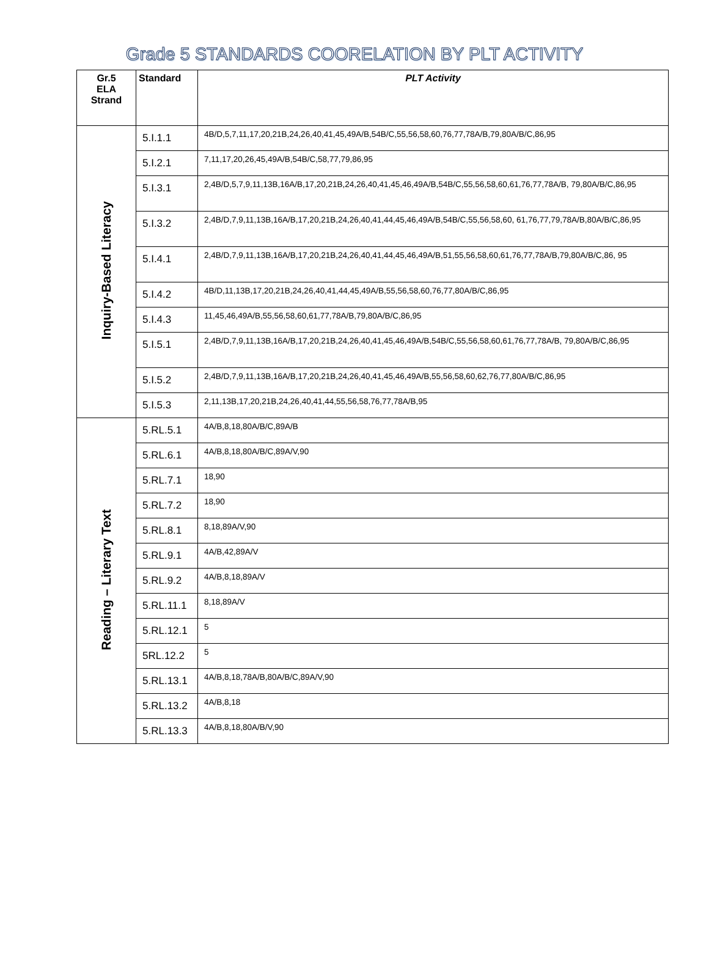Grade 5 STANDARDS COORELATION BY PLT ACTIVITY
| Gr.5 ELA Strand | Standard | PLT Activity |
| --- | --- | --- |
| Inquiry-Based Literacy | 5.I.1.1 | 4B/D,5,7,11,17,20,21B,24,26,40,41,45,49A/B,54B/C,55,56,58,60,76,77,78A/B,79,80A/B/C,86,95 |
| | 5.I.2.1 | 7,11,17,20,26,45,49A/B,54B/C,58,77,79,86,95 |
| | 5.I.3.1 | 2,4B/D,5,7,9,11,13B,16A/B,17,20,21B,24,26,40,41,45,46,49A/B,54B/C,55,56,58,60,61,76,77,78A/B, 79,80A/B/C,86,95 |
| | 5.I.3.2 | 2,4B/D,7,9,11,13B,16A/B,17,20,21B,24,26,40,41,44,45,46,49A/B,54B/C,55,56,58,60, 61,76,77,79,78A/B,80A/B/C,86,95 |
| | 5.I.4.1 | 2,4B/D,7,9,11,13B,16A/B,17,20,21B,24,26,40,41,44,45,46,49A/B,51,55,56,58,60,61,76,77,78A/B,79,80A/B/C,86, 95 |
| | 5.I.4.2 | 4B/D,11,13B,17,20,21B,24,26,40,41,44,45,49A/B,55,56,58,60,76,77,80A/B/C,86,95 |
| | 5.I.4.3 | 11,45,46,49A/B,55,56,58,60,61,77,78A/B,79,80A/B/C,86,95 |
| | 5.I.5.1 | 2,4B/D,7,9,11,13B,16A/B,17,20,21B,24,26,40,41,45,46,49A/B,54B/C,55,56,58,60,61,76,77,78A/B, 79,80A/B/C,86,95 |
| | 5.I.5.2 | 2,4B/D,7,9,11,13B,16A/B,17,20,21B,24,26,40,41,45,46,49A/B,55,56,58,60,62,76,77,80A/B/C,86,95 |
| | 5.I.5.3 | 2,11,13B,17,20,21B,24,26,40,41,44,55,56,58,76,77,78A/B,95 |
| Reading – Literary Text | 5.RL.5.1 | 4A/B,8,18,80A/B/C,89A/B |
| | 5.RL.6.1 | 4A/B,8,18,80A/B/C,89A/V,90 |
| | 5.RL.7.1 | 18,90 |
| | 5.RL.7.2 | 18,90 |
| | 5.RL.8.1 | 8,18,89A/V,90 |
| | 5.RL.9.1 | 4A/B,42,89A/V |
| | 5.RL.9.2 | 4A/B,8,18,89A/V |
| | 5.RL.11.1 | 8,18,89A/V |
| | 5.RL.12.1 | 5 |
| | 5RL.12.2 | 5 |
| | 5.RL.13.1 | 4A/B,8,18,78A/B,80A/B/C,89A/V,90 |
| | 5.RL.13.2 | 4A/B,8,18 |
| | 5.RL.13.3 | 4A/B,8,18,80A/B/V,90 |